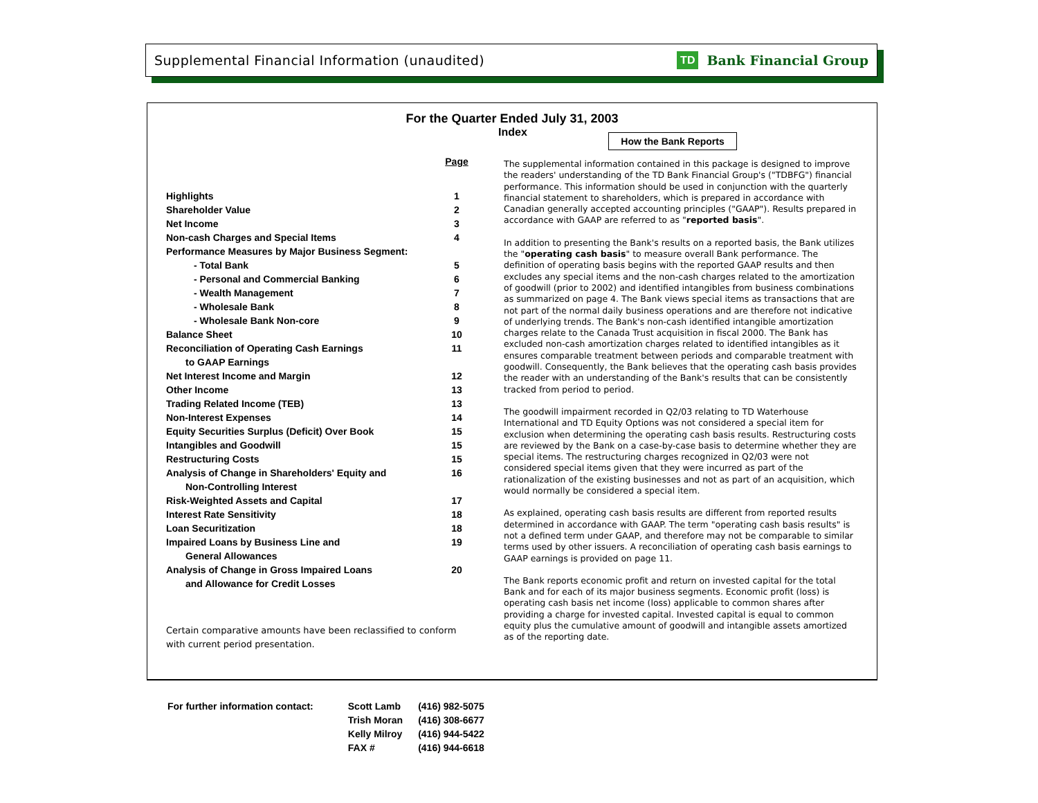Supplemental Financial Information (unaudited) TD Bank Financial Group
For the Quarter Ended July 31, 2003
Index
How the Bank Reports
| | Page |
| Highlights | 1 |
| Shareholder Value | 2 |
| Net Income | 3 |
| Non-cash Charges and Special Items | 4 |
| Performance Measures by Major Business Segment: | |
| - Total Bank | 5 |
| - Personal and Commercial Banking | 6 |
| - Wealth Management | 7 |
| - Wholesale Bank | 8 |
| - Wholesale Bank Non-core | 9 |
| Balance Sheet | 10 |
| Reconciliation of Operating Cash Earnings | 11 |
| to GAAP Earnings | |
| Net Interest Income and Margin | 12 |
| Other Income | 13 |
| Trading Related Income (TEB) | 13 |
| Non-Interest Expenses | 14 |
| Equity Securities Surplus (Deficit) Over Book | 15 |
| Intangibles and Goodwill | 15 |
| Restructuring Costs | 15 |
| Analysis of Change in Shareholders' Equity and | 16 |
| Non-Controlling Interest | |
| Risk-Weighted Assets and Capital | 17 |
| Interest Rate Sensitivity | 18 |
| Loan Securitization | 18 |
| Impaired Loans by Business Line and | 19 |
| General Allowances | |
| Analysis of Change in Gross Impaired Loans | 20 |
| and Allowance for Credit Losses | |
Certain comparative amounts have been reclassified to conform with current period presentation.
The supplemental information contained in this package is designed to improve the readers' understanding of the TD Bank Financial Group's ("TDBFG") financial performance. This information should be used in conjunction with the quarterly financial statement to shareholders, which is prepared in accordance with Canadian generally accepted accounting principles ("GAAP"). Results prepared in accordance with GAAP are referred to as "reported basis".
In addition to presenting the Bank's results on a reported basis, the Bank utilizes the "operating cash basis" to measure overall Bank performance. The definition of operating basis begins with the reported GAAP results and then excludes any special items and the non-cash charges related to the amortization of goodwill (prior to 2002) and identified intangibles from business combinations as summarized on page 4. The Bank views special items as transactions that are not part of the normal daily business operations and are therefore not indicative of underlying trends. The Bank's non-cash identified intangible amortization charges relate to the Canada Trust acquisition in fiscal 2000. The Bank has excluded non-cash amortization charges related to identified intangibles as it ensures comparable treatment between periods and comparable treatment with goodwill. Consequently, the Bank believes that the operating cash basis provides the reader with an understanding of the Bank's results that can be consistently tracked from period to period.
The goodwill impairment recorded in Q2/03 relating to TD Waterhouse International and TD Equity Options was not considered a special item for exclusion when determining the operating cash basis results. Restructuring costs are reviewed by the Bank on a case-by-case basis to determine whether they are special items. The restructuring charges recognized in Q2/03 were not considered special items given that they were incurred as part of the rationalization of the existing businesses and not as part of an acquisition, which would normally be considered a special item.
As explained, operating cash basis results are different from reported results determined in accordance with GAAP. The term "operating cash basis results" is not a defined term under GAAP, and therefore may not be comparable to similar terms used by other issuers. A reconciliation of operating cash basis earnings to GAAP earnings is provided on page 11.
The Bank reports economic profit and return on invested capital for the total Bank and for each of its major business segments. Economic profit (loss) is operating cash basis net income (loss) applicable to common shares after providing a charge for invested capital. Invested capital is equal to common equity plus the cumulative amount of goodwill and intangible assets amortized as of the reporting date.
| For further information contact: | Scott Lamb | (416) 982-5075 |
| | Trish Moran | (416) 308-6677 |
| | Kelly Milroy | (416) 944-5422 |
| | FAX # | (416) 944-6618 |